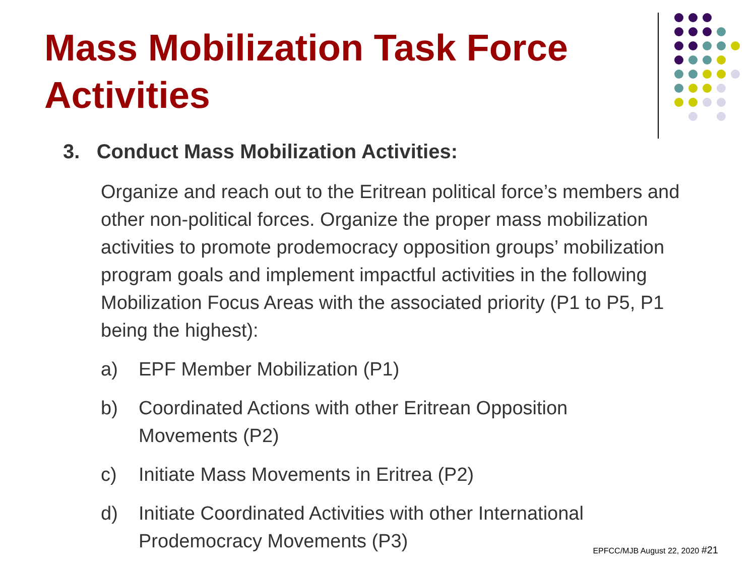Mass Mobilization Task Force Activities
3. Conduct Mass Mobilization Activities:
Organize and reach out to the Eritrean political force’s members and other non-political forces. Organize the proper mass mobilization activities to promote prodemocracy opposition groups’ mobilization program goals and implement impactful activities in the following Mobilization Focus Areas with the associated priority (P1 to P5, P1 being the highest):
a) EPF Member Mobilization (P1)
b) Coordinated Actions with other Eritrean Opposition Movements (P2)
c) Initiate Mass Movements in Eritrea (P2)
d) Initiate Coordinated Activities with other International Prodemocracy Movements (P3)
EPFCC/MJB August 22, 2020 #21